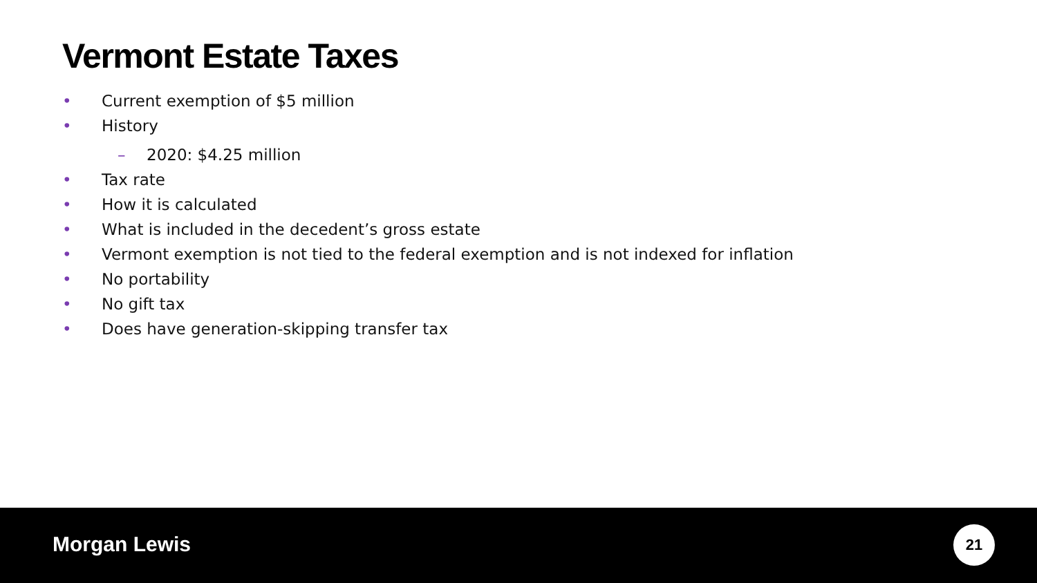Vermont Estate Taxes
• Current exemption of $5 million
• History
– 2020: $4.25 million
• Tax rate
• How it is calculated
• What is included in the decedent’s gross estate
• Vermont exemption is not tied to the federal exemption and is not indexed for inflation
• No portability
• No gift tax
• Does have generation-skipping transfer tax
Morgan Lewis 21